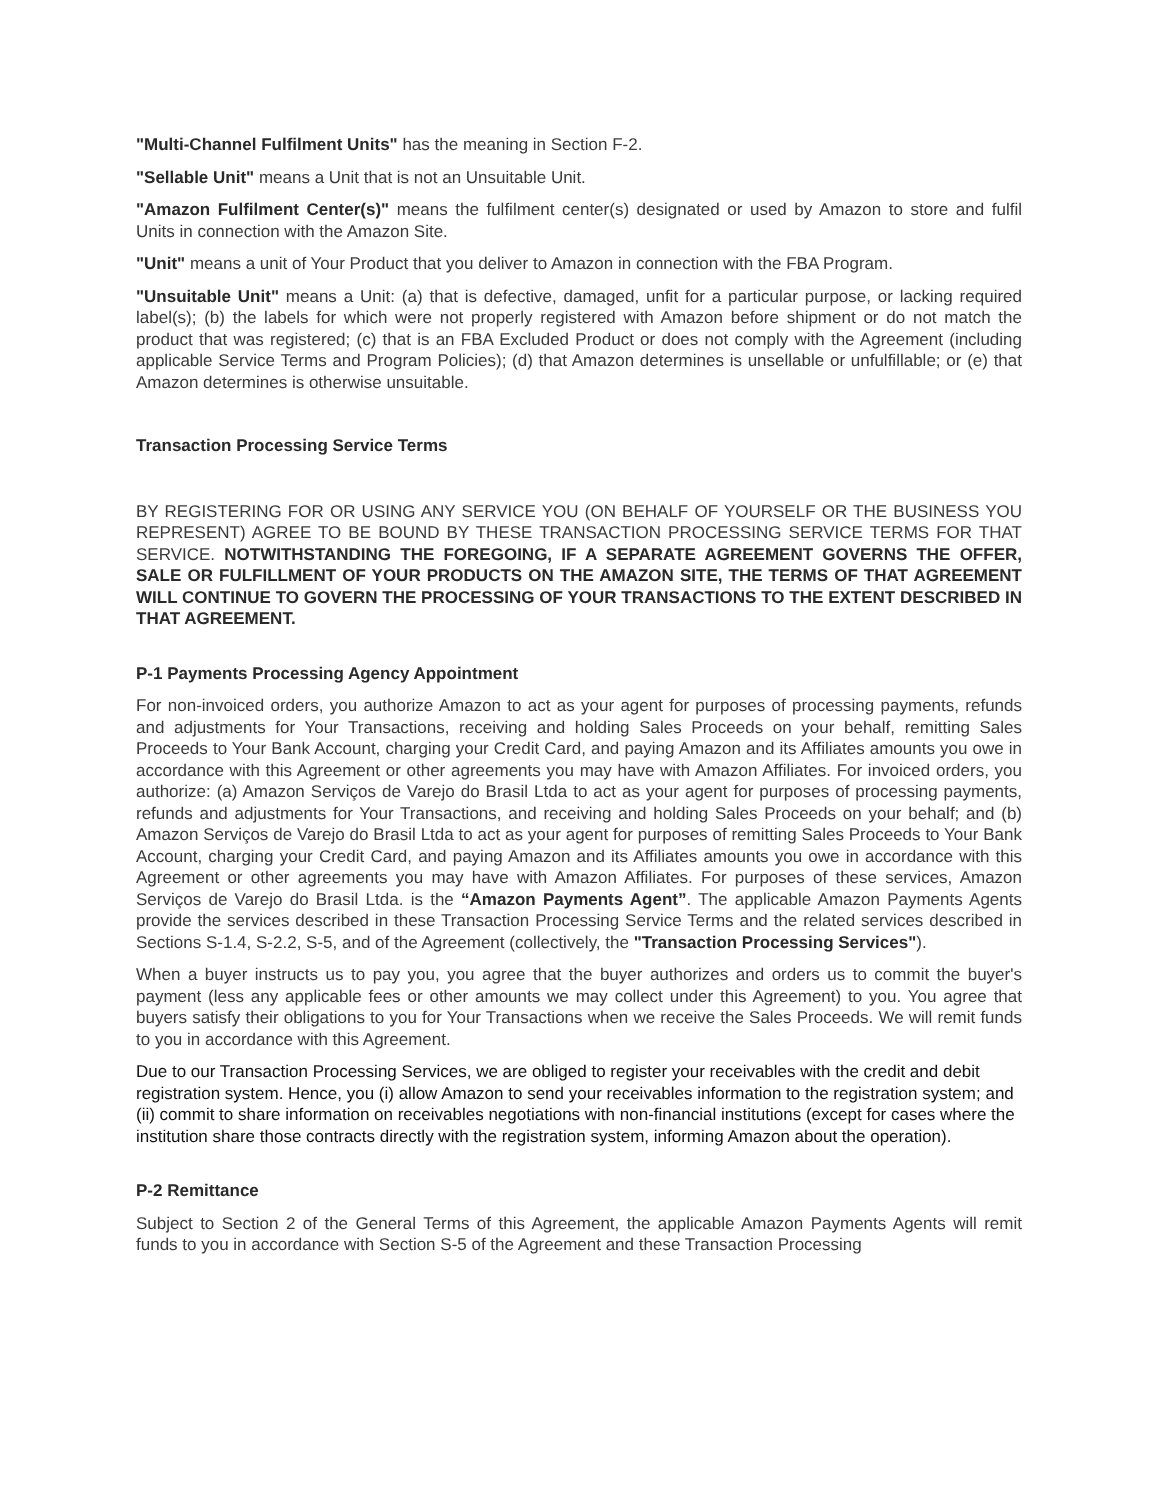"Multi-Channel Fulfilment Units" has the meaning in Section F-2.
"Sellable Unit" means a Unit that is not an Unsuitable Unit.
"Amazon Fulfilment Center(s)" means the fulfilment center(s) designated or used by Amazon to store and fulfil Units in connection with the Amazon Site.
"Unit" means a unit of Your Product that you deliver to Amazon in connection with the FBA Program.
"Unsuitable Unit" means a Unit: (a) that is defective, damaged, unfit for a particular purpose, or lacking required label(s); (b) the labels for which were not properly registered with Amazon before shipment or do not match the product that was registered; (c) that is an FBA Excluded Product or does not comply with the Agreement (including applicable Service Terms and Program Policies); (d) that Amazon determines is unsellable or unfulfillable; or (e) that Amazon determines is otherwise unsuitable.
Transaction Processing Service Terms
BY REGISTERING FOR OR USING ANY SERVICE YOU (ON BEHALF OF YOURSELF OR THE BUSINESS YOU REPRESENT) AGREE TO BE BOUND BY THESE TRANSACTION PROCESSING SERVICE TERMS FOR THAT SERVICE. NOTWITHSTANDING THE FOREGOING, IF A SEPARATE AGREEMENT GOVERNS THE OFFER, SALE OR FULFILLMENT OF YOUR PRODUCTS ON THE AMAZON SITE, THE TERMS OF THAT AGREEMENT WILL CONTINUE TO GOVERN THE PROCESSING OF YOUR TRANSACTIONS TO THE EXTENT DESCRIBED IN THAT AGREEMENT.
P-1 Payments Processing Agency Appointment
For non-invoiced orders, you authorize Amazon to act as your agent for purposes of processing payments, refunds and adjustments for Your Transactions, receiving and holding Sales Proceeds on your behalf, remitting Sales Proceeds to Your Bank Account, charging your Credit Card, and paying Amazon and its Affiliates amounts you owe in accordance with this Agreement or other agreements you may have with Amazon Affiliates. For invoiced orders, you authorize: (a) Amazon Serviços de Varejo do Brasil Ltda to act as your agent for purposes of processing payments, refunds and adjustments for Your Transactions, and receiving and holding Sales Proceeds on your behalf; and (b) Amazon Serviços de Varejo do Brasil Ltda to act as your agent for purposes of remitting Sales Proceeds to Your Bank Account, charging your Credit Card, and paying Amazon and its Affiliates amounts you owe in accordance with this Agreement or other agreements you may have with Amazon Affiliates. For purposes of these services, Amazon Serviços de Varejo do Brasil Ltda. is the “Amazon Payments Agent”. The applicable Amazon Payments Agents provide the services described in these Transaction Processing Service Terms and the related services described in Sections S-1.4, S-2.2, S-5, and of the Agreement (collectively, the "Transaction Processing Services").
When a buyer instructs us to pay you, you agree that the buyer authorizes and orders us to commit the buyer's payment (less any applicable fees or other amounts we may collect under this Agreement) to you. You agree that buyers satisfy their obligations to you for Your Transactions when we receive the Sales Proceeds. We will remit funds to you in accordance with this Agreement.
Due to our Transaction Processing Services, we are obliged to register your receivables with the credit and debit registration system. Hence, you (i) allow Amazon to send your receivables information to the registration system; and (ii) commit to share information on receivables negotiations with non-financial institutions (except for cases where the institution share those contracts directly with the registration system, informing Amazon about the operation).
P-2 Remittance
Subject to Section 2 of the General Terms of this Agreement, the applicable Amazon Payments Agents will remit funds to you in accordance with Section S-5 of the Agreement and these Transaction Processing